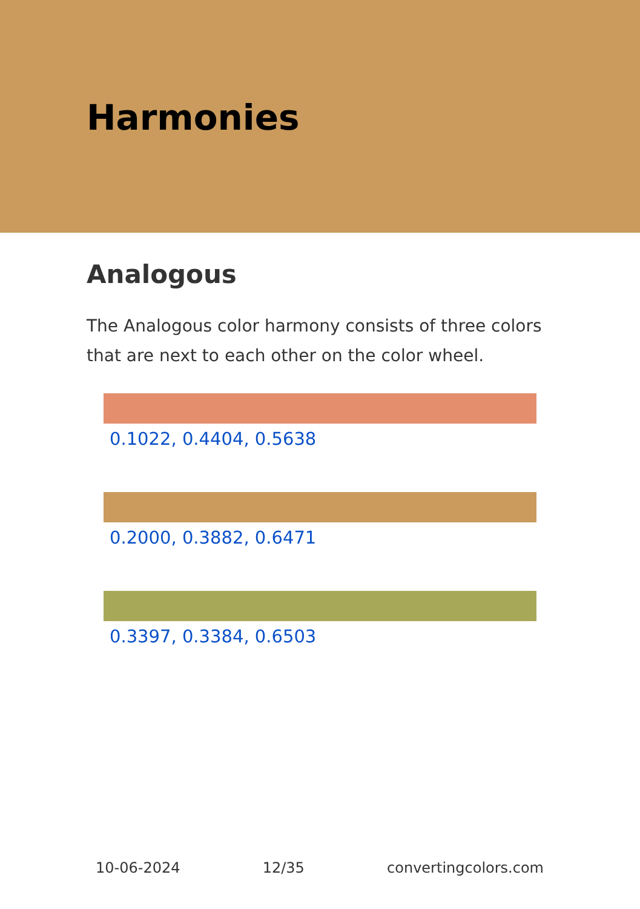Harmonies
Analogous
The Analogous color harmony consists of three colors that are next to each other on the color wheel.
0.1022, 0.4404, 0.5638
0.2000, 0.3882, 0.6471
0.3397, 0.3384, 0.6503
10-06-2024 12/35 convertingcolors.com